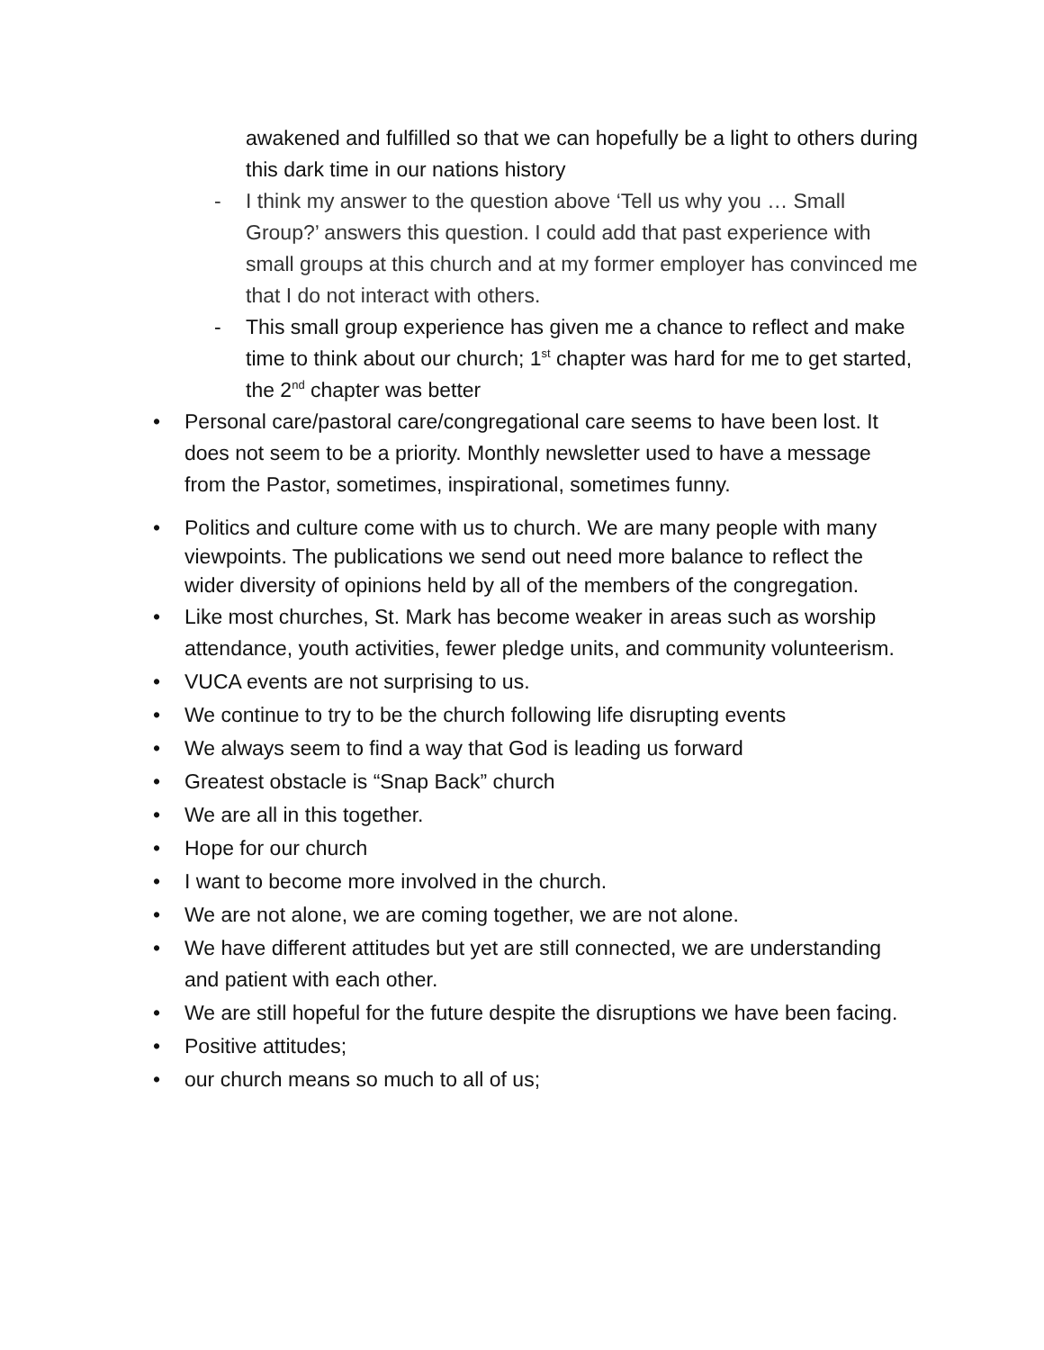awakened and fulfilled so that we can hopefully be a light to others during this dark time in our nations history
- I think my answer to the question above ‘Tell us why you … Small Group?’ answers this question. I could add that past experience with small groups at this church and at my former employer has convinced me that I do not interact with others.
- This small group experience has given me a chance to reflect and make time to think about our church; 1<sup>st</sup> chapter was hard for me to get started, the 2<sup>nd</sup> chapter was better
• Personal care/pastoral care/congregational care seems to have been lost. It does not seem to be a priority. Monthly newsletter used to have a message from the Pastor, sometimes, inspirational, sometimes funny.
• Politics and culture come with us to church. We are many people with many viewpoints. The publications we send out need more balance to reflect the wider diversity of opinions held by all of the members of the congregation.
• Like most churches, St. Mark has become weaker in areas such as worship attendance, youth activities, fewer pledge units, and community volunteerism.
• VUCA events are not surprising to us.
• We continue to try to be the church following life disrupting events
• We always seem to find a way that God is leading us forward
• Greatest obstacle is “Snap Back” church
• We are all in this together.
• Hope for our church
• I want to become more involved in the church.
• We are not alone, we are coming together, we are not alone.
• We have different attitudes but yet are still connected, we are understanding and patient with each other.
• We are still hopeful for the future despite the disruptions we have been facing.
• Positive attitudes;
• our church means so much to all of us;